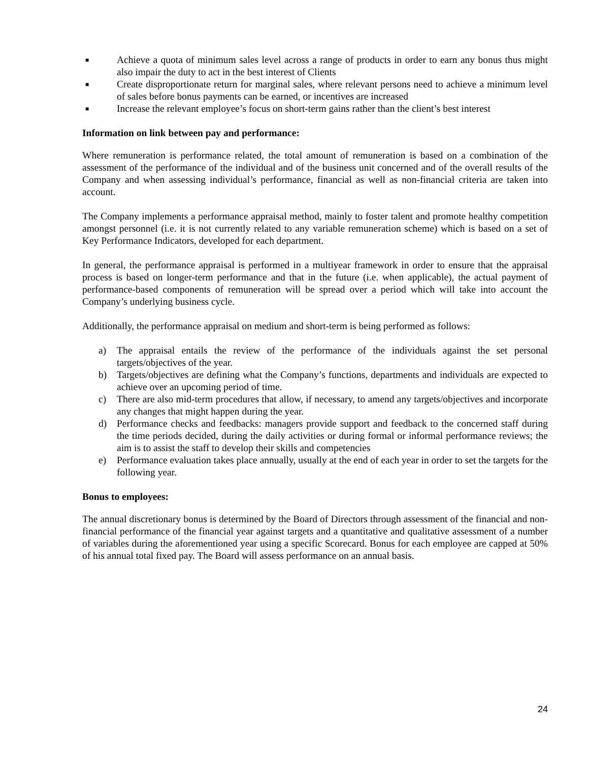■ Achieve a quota of minimum sales level across a range of products in order to earn any bonus thus might also impair the duty to act in the best interest of Clients
■ Create disproportionate return for marginal sales, where relevant persons need to achieve a minimum level of sales before bonus payments can be earned, or incentives are increased
■ Increase the relevant employee’s focus on short-term gains rather than the client’s best interest
Information on link between pay and performance:
Where remuneration is performance related, the total amount of remuneration is based on a combination of the assessment of the performance of the individual and of the business unit concerned and of the overall results of the Company and when assessing individual’s performance, financial as well as non-financial criteria are taken into account.
The Company implements a performance appraisal method, mainly to foster talent and promote healthy competition amongst personnel (i.e. it is not currently related to any variable remuneration scheme) which is based on a set of Key Performance Indicators, developed for each department.
In general, the performance appraisal is performed in a multiyear framework in order to ensure that the appraisal process is based on longer-term performance and that in the future (i.e. when applicable), the actual payment of performance-based components of remuneration will be spread over a period which will take into account the Company’s underlying business cycle.
Additionally, the performance appraisal on medium and short-term is being performed as follows:
a) The appraisal entails the review of the performance of the individuals against the set personal targets/objectives of the year.
b) Targets/objectives are defining what the Company’s functions, departments and individuals are expected to achieve over an upcoming period of time.
c) There are also mid-term procedures that allow, if necessary, to amend any targets/objectives and incorporate any changes that might happen during the year.
d) Performance checks and feedbacks: managers provide support and feedback to the concerned staff during the time periods decided, during the daily activities or during formal or informal performance reviews; the aim is to assist the staff to develop their skills and competencies
e) Performance evaluation takes place annually, usually at the end of each year in order to set the targets for the following year.
Bonus to employees:
The annual discretionary bonus is determined by the Board of Directors through assessment of the financial and non-financial performance of the financial year against targets and a quantitative and qualitative assessment of a number of variables during the aforementioned year using a specific Scorecard. Bonus for each employee are capped at 50% of his annual total fixed pay. The Board will assess performance on an annual basis.
24